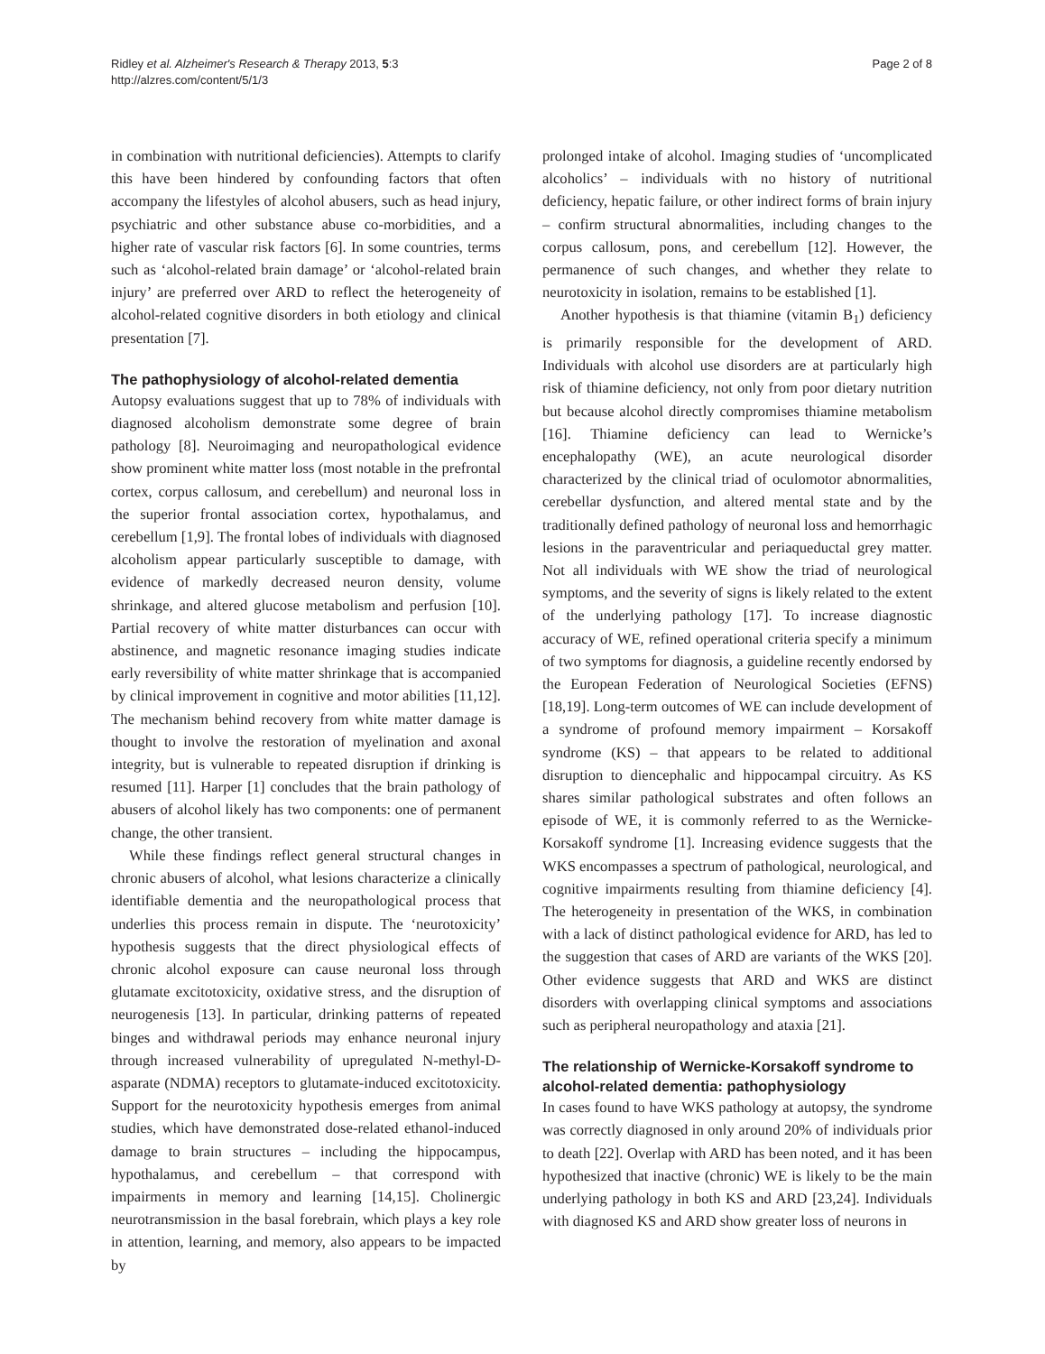Ridley et al. Alzheimer's Research & Therapy 2013, 5:3
http://alzres.com/content/5/1/3
Page 2 of 8
in combination with nutritional deficiencies). Attempts to clarify this have been hindered by confounding factors that often accompany the lifestyles of alcohol abusers, such as head injury, psychiatric and other substance abuse co-morbidities, and a higher rate of vascular risk factors [6]. In some countries, terms such as ‘alcohol-related brain damage’ or ‘alcohol-related brain injury’ are preferred over ARD to reflect the heterogeneity of alcohol-related cognitive disorders in both etiology and clinical presentation [7].
The pathophysiology of alcohol-related dementia
Autopsy evaluations suggest that up to 78% of individuals with diagnosed alcoholism demonstrate some degree of brain pathology [8]. Neuroimaging and neuropathological evidence show prominent white matter loss (most notable in the prefrontal cortex, corpus callosum, and cerebellum) and neuronal loss in the superior frontal association cortex, hypothalamus, and cerebellum [1,9]. The frontal lobes of individuals with diagnosed alcoholism appear particularly susceptible to damage, with evidence of markedly decreased neuron density, volume shrinkage, and altered glucose metabolism and perfusion [10]. Partial recovery of white matter disturbances can occur with abstinence, and magnetic resonance imaging studies indicate early reversibility of white matter shrinkage that is accompanied by clinical improvement in cognitive and motor abilities [11,12]. The mechanism behind recovery from white matter damage is thought to involve the restoration of myelination and axonal integrity, but is vulnerable to repeated disruption if drinking is resumed [11]. Harper [1] concludes that the brain pathology of abusers of alcohol likely has two components: one of permanent change, the other transient.
While these findings reflect general structural changes in chronic abusers of alcohol, what lesions characterize a clinically identifiable dementia and the neuropathological process that underlies this process remain in dispute. The ‘neurotoxicity’ hypothesis suggests that the direct physiological effects of chronic alcohol exposure can cause neuronal loss through glutamate excitotoxicity, oxidative stress, and the disruption of neurogenesis [13]. In particular, drinking patterns of repeated binges and withdrawal periods may enhance neuronal injury through increased vulnerability of upregulated N-methyl-D-asparate (NDMA) receptors to glutamate-induced excitotoxicity. Support for the neurotoxicity hypothesis emerges from animal studies, which have demonstrated dose-related ethanol-induced damage to brain structures – including the hippocampus, hypothalamus, and cerebellum – that correspond with impairments in memory and learning [14,15]. Cholinergic neurotransmission in the basal forebrain, which plays a key role in attention, learning, and memory, also appears to be impacted by
prolonged intake of alcohol. Imaging studies of ‘uncomplicated alcoholics’ – individuals with no history of nutritional deficiency, hepatic failure, or other indirect forms of brain injury – confirm structural abnormalities, including changes to the corpus callosum, pons, and cerebellum [12]. However, the permanence of such changes, and whether they relate to neurotoxicity in isolation, remains to be established [1].
Another hypothesis is that thiamine (vitamin B<sub>1</sub>) deficiency is primarily responsible for the development of ARD. Individuals with alcohol use disorders are at particularly high risk of thiamine deficiency, not only from poor dietary nutrition but because alcohol directly compromises thiamine metabolism [16]. Thiamine deficiency can lead to Wernicke’s encephalopathy (WE), an acute neurological disorder characterized by the clinical triad of oculomotor abnormalities, cerebellar dysfunction, and altered mental state and by the traditionally defined pathology of neuronal loss and hemorrhagic lesions in the paraventricular and periaqueductal grey matter. Not all individuals with WE show the triad of neurological symptoms, and the severity of signs is likely related to the extent of the underlying pathology [17]. To increase diagnostic accuracy of WE, refined operational criteria specify a minimum of two symptoms for diagnosis, a guideline recently endorsed by the European Federation of Neurological Societies (EFNS) [18,19]. Long-term outcomes of WE can include development of a syndrome of profound memory impairment – Korsakoff syndrome (KS) – that appears to be related to additional disruption to diencephalic and hippocampal circuitry. As KS shares similar pathological substrates and often follows an episode of WE, it is commonly referred to as the Wernicke-Korsakoff syndrome [1]. Increasing evidence suggests that the WKS encompasses a spectrum of pathological, neurological, and cognitive impairments resulting from thiamine deficiency [4]. The heterogeneity in presentation of the WKS, in combination with a lack of distinct pathological evidence for ARD, has led to the suggestion that cases of ARD are variants of the WKS [20]. Other evidence suggests that ARD and WKS are distinct disorders with overlapping clinical symptoms and associations such as peripheral neuropathology and ataxia [21].
The relationship of Wernicke-Korsakoff syndrome to alcohol-related dementia: pathophysiology
In cases found to have WKS pathology at autopsy, the syndrome was correctly diagnosed in only around 20% of individuals prior to death [22]. Overlap with ARD has been noted, and it has been hypothesized that inactive (chronic) WE is likely to be the main underlying pathology in both KS and ARD [23,24]. Individuals with diagnosed KS and ARD show greater loss of neurons in